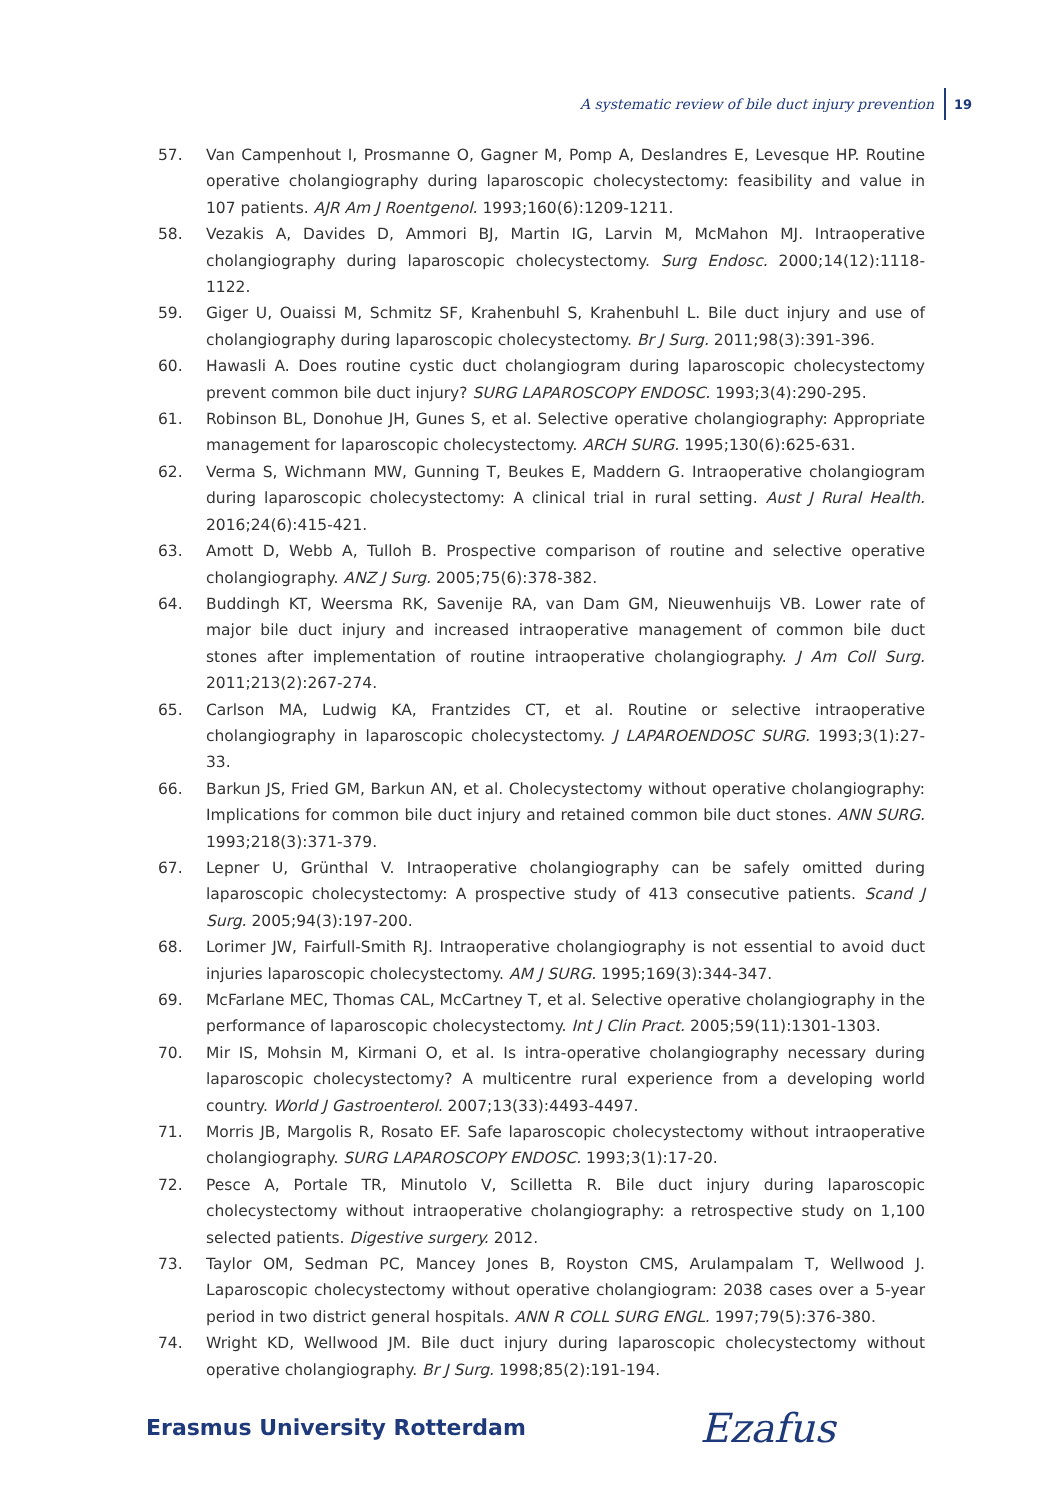A systematic review of bile duct injury prevention 19
57. Van Campenhout I, Prosmanne O, Gagner M, Pomp A, Deslandres E, Levesque HP. Routine operative cholangiography during laparoscopic cholecystectomy: feasibility and value in 107 patients. AJR Am J Roentgenol. 1993;160(6):1209-1211.
58. Vezakis A, Davides D, Ammori BJ, Martin IG, Larvin M, McMahon MJ. Intraoperative cholangiography during laparoscopic cholecystectomy. Surg Endosc. 2000;14(12):1118-1122.
59. Giger U, Ouaissi M, Schmitz SF, Krahenbuhl S, Krahenbuhl L. Bile duct injury and use of cholangiography during laparoscopic cholecystectomy. Br J Surg. 2011;98(3):391-396.
60. Hawasli A. Does routine cystic duct cholangiogram during laparoscopic cholecystectomy prevent common bile duct injury? SURG LAPAROSCOPY ENDOSC. 1993;3(4):290-295.
61. Robinson BL, Donohue JH, Gunes S, et al. Selective operative cholangiography: Appropriate management for laparoscopic cholecystectomy. ARCH SURG. 1995;130(6):625-631.
62. Verma S, Wichmann MW, Gunning T, Beukes E, Maddern G. Intraoperative cholangiogram during laparoscopic cholecystectomy: A clinical trial in rural setting. Aust J Rural Health. 2016;24(6):415-421.
63. Amott D, Webb A, Tulloh B. Prospective comparison of routine and selective operative cholangiography. ANZ J Surg. 2005;75(6):378-382.
64. Buddingh KT, Weersma RK, Savenije RA, van Dam GM, Nieuwenhuijs VB. Lower rate of major bile duct injury and increased intraoperative management of common bile duct stones after implementation of routine intraoperative cholangiography. J Am Coll Surg. 2011;213(2):267-274.
65. Carlson MA, Ludwig KA, Frantzides CT, et al. Routine or selective intraoperative cholangiography in laparoscopic cholecystectomy. J LAPAROENDOSC SURG. 1993;3(1):27-33.
66. Barkun JS, Fried GM, Barkun AN, et al. Cholecystectomy without operative cholangiography: Implications for common bile duct injury and retained common bile duct stones. ANN SURG. 1993;218(3):371-379.
67. Lepner U, Grünthal V. Intraoperative cholangiography can be safely omitted during laparoscopic cholecystectomy: A prospective study of 413 consecutive patients. Scand J Surg. 2005;94(3):197-200.
68. Lorimer JW, Fairfull-Smith RJ. Intraoperative cholangiography is not essential to avoid duct injuries laparoscopic cholecystectomy. AM J SURG. 1995;169(3):344-347.
69. McFarlane MEC, Thomas CAL, McCartney T, et al. Selective operative cholangiography in the performance of laparoscopic cholecystectomy. Int J Clin Pract. 2005;59(11):1301-1303.
70. Mir IS, Mohsin M, Kirmani O, et al. Is intra-operative cholangiography necessary during laparoscopic cholecystectomy? A multicentre rural experience from a developing world country. World J Gastroenterol. 2007;13(33):4493-4497.
71. Morris JB, Margolis R, Rosato EF. Safe laparoscopic cholecystectomy without intraoperative cholangiography. SURG LAPAROSCOPY ENDOSC. 1993;3(1):17-20.
72. Pesce A, Portale TR, Minutolo V, Scilletta R. Bile duct injury during laparoscopic cholecystectomy without intraoperative cholangiography: a retrospective study on 1,100 selected patients. Digestive surgery. 2012.
73. Taylor OM, Sedman PC, Mancey Jones B, Royston CMS, Arulampalam T, Wellwood J. Laparoscopic cholecystectomy without operative cholangiogram: 2038 cases over a 5-year period in two district general hospitals. ANN R COLL SURG ENGL. 1997;79(5):376-380.
74. Wright KD, Wellwood JM. Bile duct injury during laparoscopic cholecystectomy without operative cholangiography. Br J Surg. 1998;85(2):191-194.
Erasmus University Rotterdam Ezafus